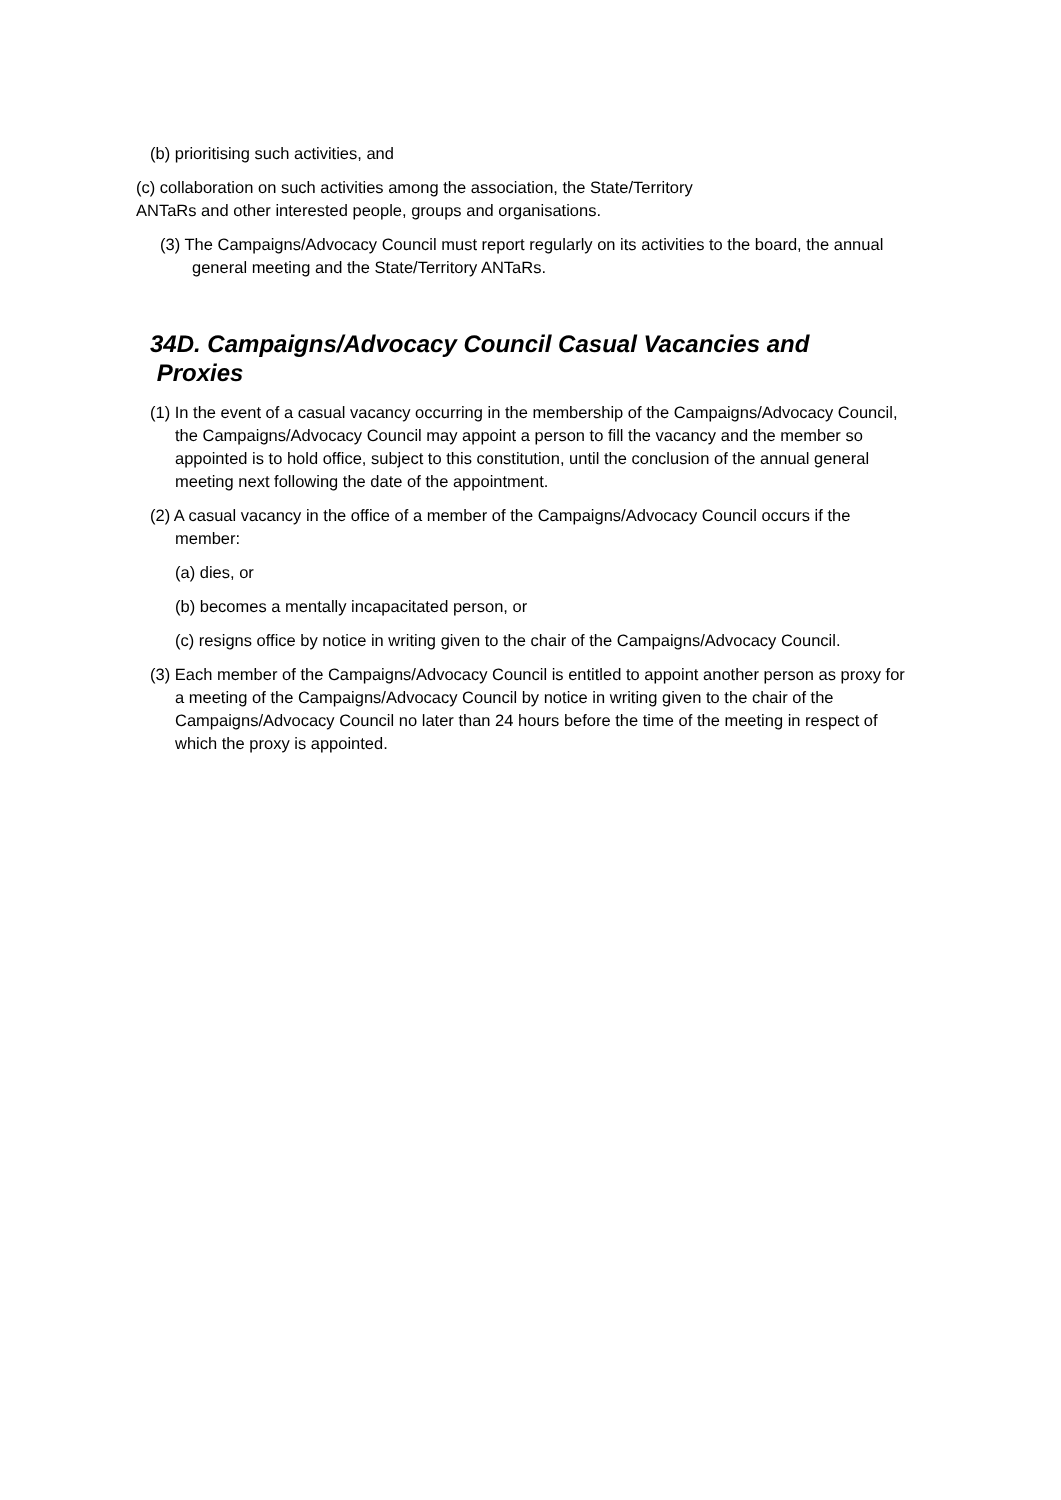(b) prioritising such activities, and
(c) collaboration on such activities among the association, the State/Territory
ANTaRs and other interested people, groups and organisations.
(3) The Campaigns/Advocacy Council must report regularly on its activities to the board, the annual general meeting and the State/Territory ANTaRs.
34D. Campaigns/Advocacy Council Casual Vacancies and
Proxies
(1) In the event of a casual vacancy occurring in the membership of the Campaigns/Advocacy Council, the Campaigns/Advocacy Council may appoint a person to fill the vacancy and the member so appointed is to hold office, subject to this constitution, until the conclusion of the annual general meeting next following the date of the appointment.
(2) A casual vacancy in the office of a member of the Campaigns/Advocacy Council occurs if the member:
(a) dies, or
(b) becomes a mentally incapacitated person, or
(c) resigns office by notice in writing given to the chair of the Campaigns/Advocacy Council.
(3) Each member of the Campaigns/Advocacy Council is entitled to appoint another person as proxy for a meeting of the Campaigns/Advocacy Council by notice in writing given to the chair of the Campaigns/Advocacy Council no later than 24 hours before the time of the meeting in respect of which the proxy is appointed.